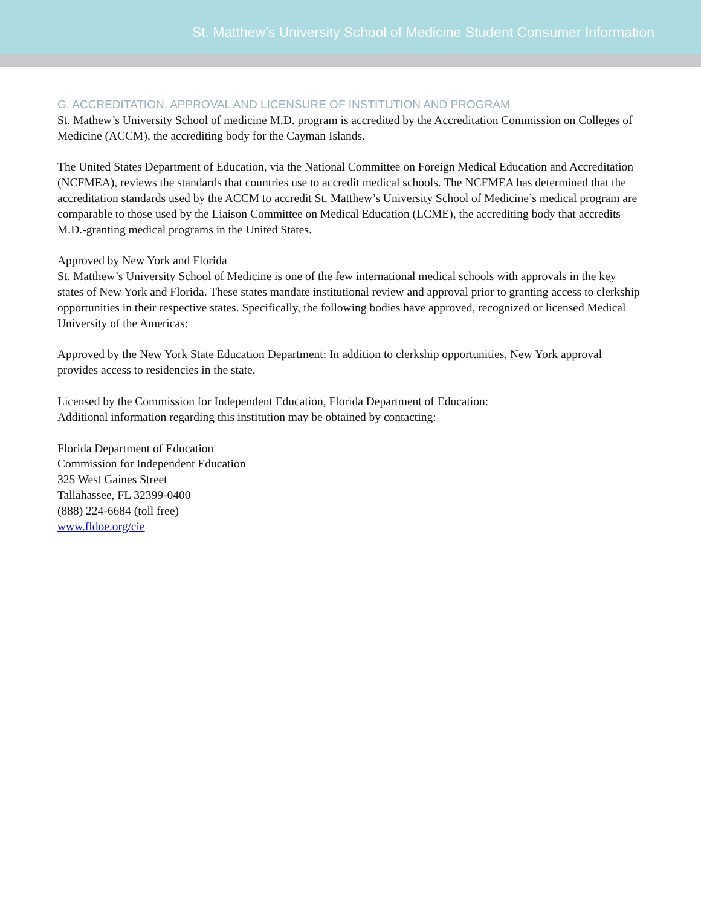St. Matthew’s University School of Medicine Student Consumer Information
G. ACCREDITATION, APPROVAL AND LICENSURE OF INSTITUTION AND PROGRAM
St. Mathew’s University School of medicine M.D. program is accredited by the Accreditation Commission on Colleges of Medicine (ACCM), the accrediting body for the Cayman Islands.
The United States Department of Education, via the National Committee on Foreign Medical Education and Accreditation (NCFMEA), reviews the standards that countries use to accredit medical schools. The NCFMEA has determined that the accreditation standards used by the ACCM to accredit St. Matthew’s University School of Medicine’s medical program are comparable to those used by the Liaison Committee on Medical Education (LCME), the accrediting body that accredits M.D.-granting medical programs in the United States.
Approved by New York and Florida
St. Matthew’s University School of Medicine is one of the few international medical schools with approvals in the key states of New York and Florida. These states mandate institutional review and approval prior to granting access to clerkship opportunities in their respective states. Specifically, the following bodies have approved, recognized or licensed Medical University of the Americas:
Approved by the New York State Education Department: In addition to clerkship opportunities, New York approval provides access to residencies in the state.
Licensed by the Commission for Independent Education, Florida Department of Education:
Additional information regarding this institution may be obtained by contacting:
Florida Department of Education
Commission for Independent Education
325 West Gaines Street
Tallahassee, FL 32399-0400
(888) 224-6684 (toll free)
www.fldoe.org/cie